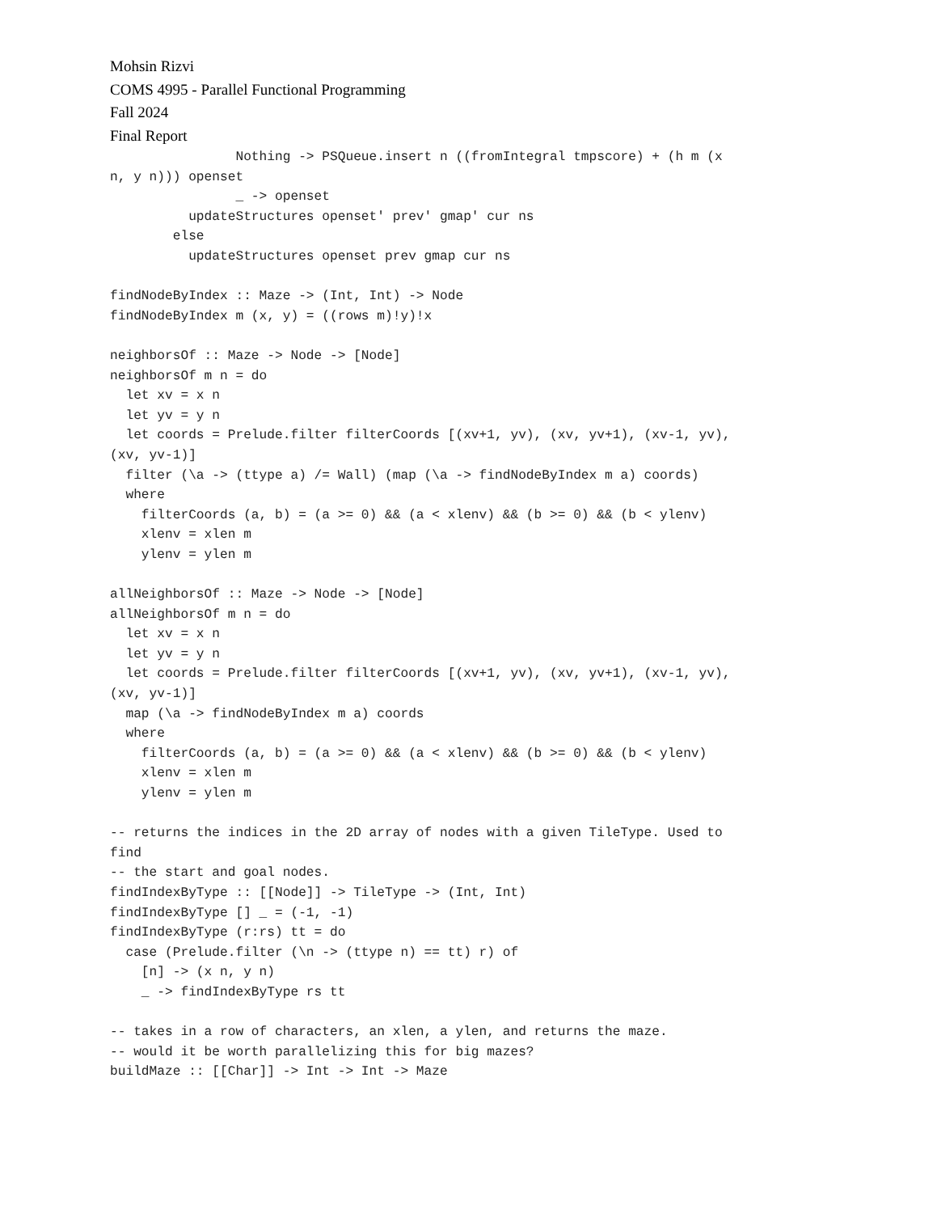Mohsin Rizvi
COMS 4995 - Parallel Functional Programming
Fall 2024
Final Report
                Nothing -> PSQueue.insert n ((fromIntegral tmpscore) + (h m (x
n, y n))) openset
                _ -> openset
          updateStructures openset' prev' gmap' cur ns
        else
          updateStructures openset prev gmap cur ns

findNodeByIndex :: Maze -> (Int, Int) -> Node
findNodeByIndex m (x, y) = ((rows m)!y)!x

neighborsOf :: Maze -> Node -> [Node]
neighborsOf m n = do
  let xv = x n
  let yv = y n
  let coords = Prelude.filter filterCoords [(xv+1, yv), (xv, yv+1), (xv-1, yv),
(xv, yv-1)]
  filter (\a -> (ttype a) /= Wall) (map (\a -> findNodeByIndex m a) coords)
  where
    filterCoords (a, b) = (a >= 0) && (a < xlenv) && (b >= 0) && (b < ylenv)
    xlenv = xlen m
    ylenv = ylen m

allNeighborsOf :: Maze -> Node -> [Node]
allNeighborsOf m n = do
  let xv = x n
  let yv = y n
  let coords = Prelude.filter filterCoords [(xv+1, yv), (xv, yv+1), (xv-1, yv),
(xv, yv-1)]
  map (\a -> findNodeByIndex m a) coords
  where
    filterCoords (a, b) = (a >= 0) && (a < xlenv) && (b >= 0) && (b < ylenv)
    xlenv = xlen m
    ylenv = ylen m

-- returns the indices in the 2D array of nodes with a given TileType. Used to
find
-- the start and goal nodes.
findIndexByType :: [[Node]] -> TileType -> (Int, Int)
findIndexByType [] _ = (-1, -1)
findIndexByType (r:rs) tt = do
  case (Prelude.filter (\n -> (ttype n) == tt) r) of
    [n] -> (x n, y n)
    _ -> findIndexByType rs tt

-- takes in a row of characters, an xlen, a ylen, and returns the maze.
-- would it be worth parallelizing this for big mazes?
buildMaze :: [[Char]] -> Int -> Int -> Maze